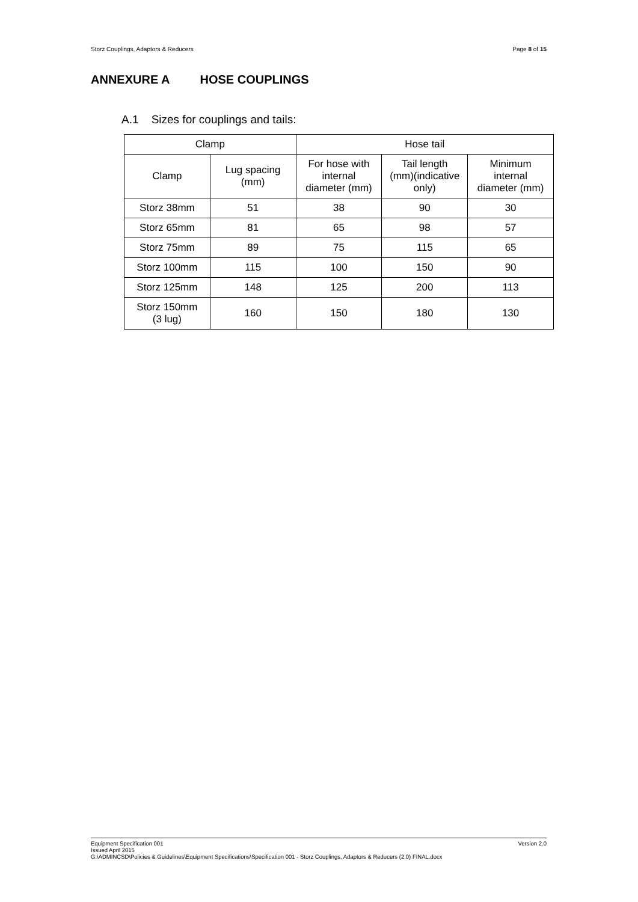Storz Couplings, Adaptors & Reducers Page 8 of 15
ANNEXURE A HOSE COUPLINGS
A.1 Sizes for couplings and tails:
| Clamp | | Hose tail | | |
| --- | --- | --- | --- | --- |
| Clamp | Lug spacing (mm) | For hose with internal diameter (mm) | Tail length (mm)(indicative only) | Minimum internal diameter (mm) |
| Storz 38mm | 51 | 38 | 90 | 30 |
| Storz 65mm | 81 | 65 | 98 | 57 |
| Storz 75mm | 89 | 75 | 115 | 65 |
| Storz 100mm | 115 | 100 | 150 | 90 |
| Storz 125mm | 148 | 125 | 200 | 113 |
| Storz 150mm (3 lug) | 160 | 150 | 180 | 130 |
Version 2.0 Equipment Specification 001
Issued April 2015
G:\ADMINCSD\Policies & Guidelines\Equipment Specifications\Specification 001 - Storz Couplings, Adaptors & Reducers (2.0) FINAL.docx